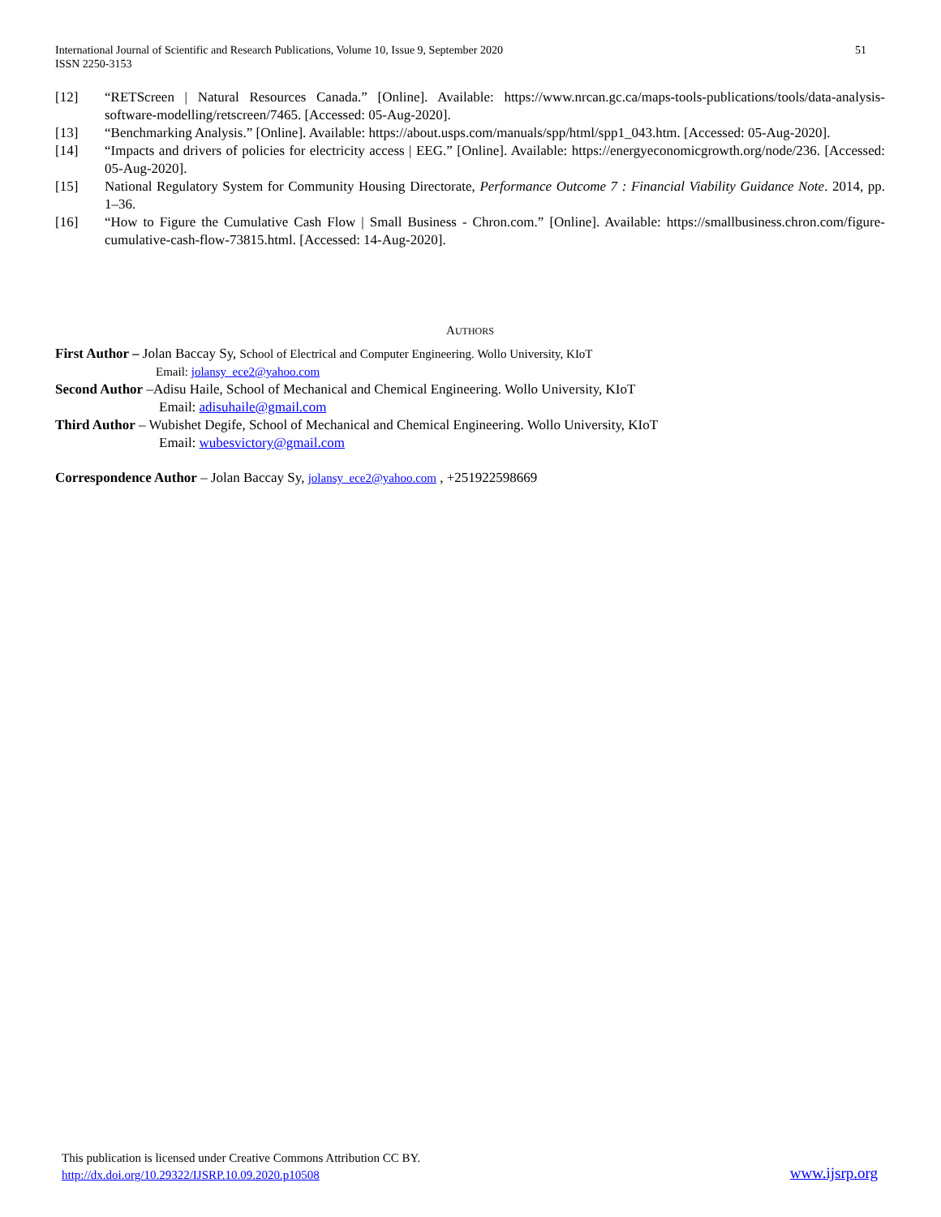International Journal of Scientific and Research Publications, Volume 10, Issue 9, September 2020
ISSN 2250-3153
51
[12] “RETScreen | Natural Resources Canada.” [Online]. Available: https://www.nrcan.gc.ca/maps-tools-publications/tools/data-analysis-software-modelling/retscreen/7465. [Accessed: 05-Aug-2020].
[13] “Benchmarking Analysis.” [Online]. Available: https://about.usps.com/manuals/spp/html/spp1_043.htm. [Accessed: 05-Aug-2020].
[14] “Impacts and drivers of policies for electricity access | EEG.” [Online]. Available: https://energyeconomicgrowth.org/node/236. [Accessed: 05-Aug-2020].
[15] National Regulatory System for Community Housing Directorate, Performance Outcome 7 : Financial Viability Guidance Note. 2014, pp. 1–36.
[16] “How to Figure the Cumulative Cash Flow | Small Business - Chron.com.” [Online]. Available: https://smallbusiness.chron.com/figure-cumulative-cash-flow-73815.html. [Accessed: 14-Aug-2020].
AUTHORS
First Author – Jolan Baccay Sy, School of Electrical and Computer Engineering. Wollo University, KIoT
Email: jolansy_ece2@yahoo.com
Second Author –Adisu Haile, School of Mechanical and Chemical Engineering. Wollo University, KIoT
Email: adisuhaile@gmail.com
Third Author – Wubishet Degife, School of Mechanical and Chemical Engineering. Wollo University, KIoT
Email: wubesvictory@gmail.com
Correspondence Author – Jolan Baccay Sy, jolansy_ece2@yahoo.com , +251922598669
This publication is licensed under Creative Commons Attribution CC BY.
http://dx.doi.org/10.29322/IJSRP.10.09.2020.p10508
www.ijsrp.org